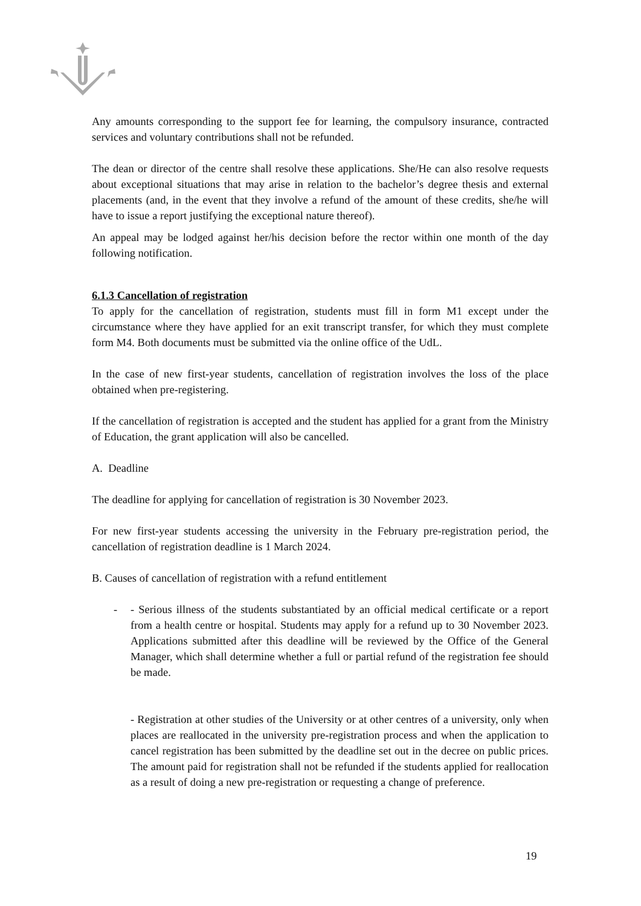Any amounts corresponding to the support fee for learning, the compulsory insurance, contracted services and voluntary contributions shall not be refunded.
The dean or director of the centre shall resolve these applications. She/He can also resolve requests about exceptional situations that may arise in relation to the bachelor’s degree thesis and external placements (and, in the event that they involve a refund of the amount of these credits, she/he will have to issue a report justifying the exceptional nature thereof).
An appeal may be lodged against her/his decision before the rector within one month of the day following notification.
6.1.3 Cancellation of registration
To apply for the cancellation of registration, students must fill in form M1 except under the circumstance where they have applied for an exit transcript transfer, for which they must complete form M4. Both documents must be submitted via the online office of the UdL.
In the case of new first-year students, cancellation of registration involves the loss of the place obtained when pre-registering.
If the cancellation of registration is accepted and the student has applied for a grant from the Ministry of Education, the grant application will also be cancelled.
A. Deadline
The deadline for applying for cancellation of registration is 30 November 2023.
For new first-year students accessing the university in the February pre-registration period, the cancellation of registration deadline is 1 March 2024.
B. Causes of cancellation of registration with a refund entitlement
- - Serious illness of the students substantiated by an official medical certificate or a report from a health centre or hospital. Students may apply for a refund up to 30 November 2023. Applications submitted after this deadline will be reviewed by the Office of the General Manager, which shall determine whether a full or partial refund of the registration fee should be made.
- Registration at other studies of the University or at other centres of a university, only when places are reallocated in the university pre-registration process and when the application to cancel registration has been submitted by the deadline set out in the decree on public prices. The amount paid for registration shall not be refunded if the students applied for reallocation as a result of doing a new pre-registration or requesting a change of preference.
19